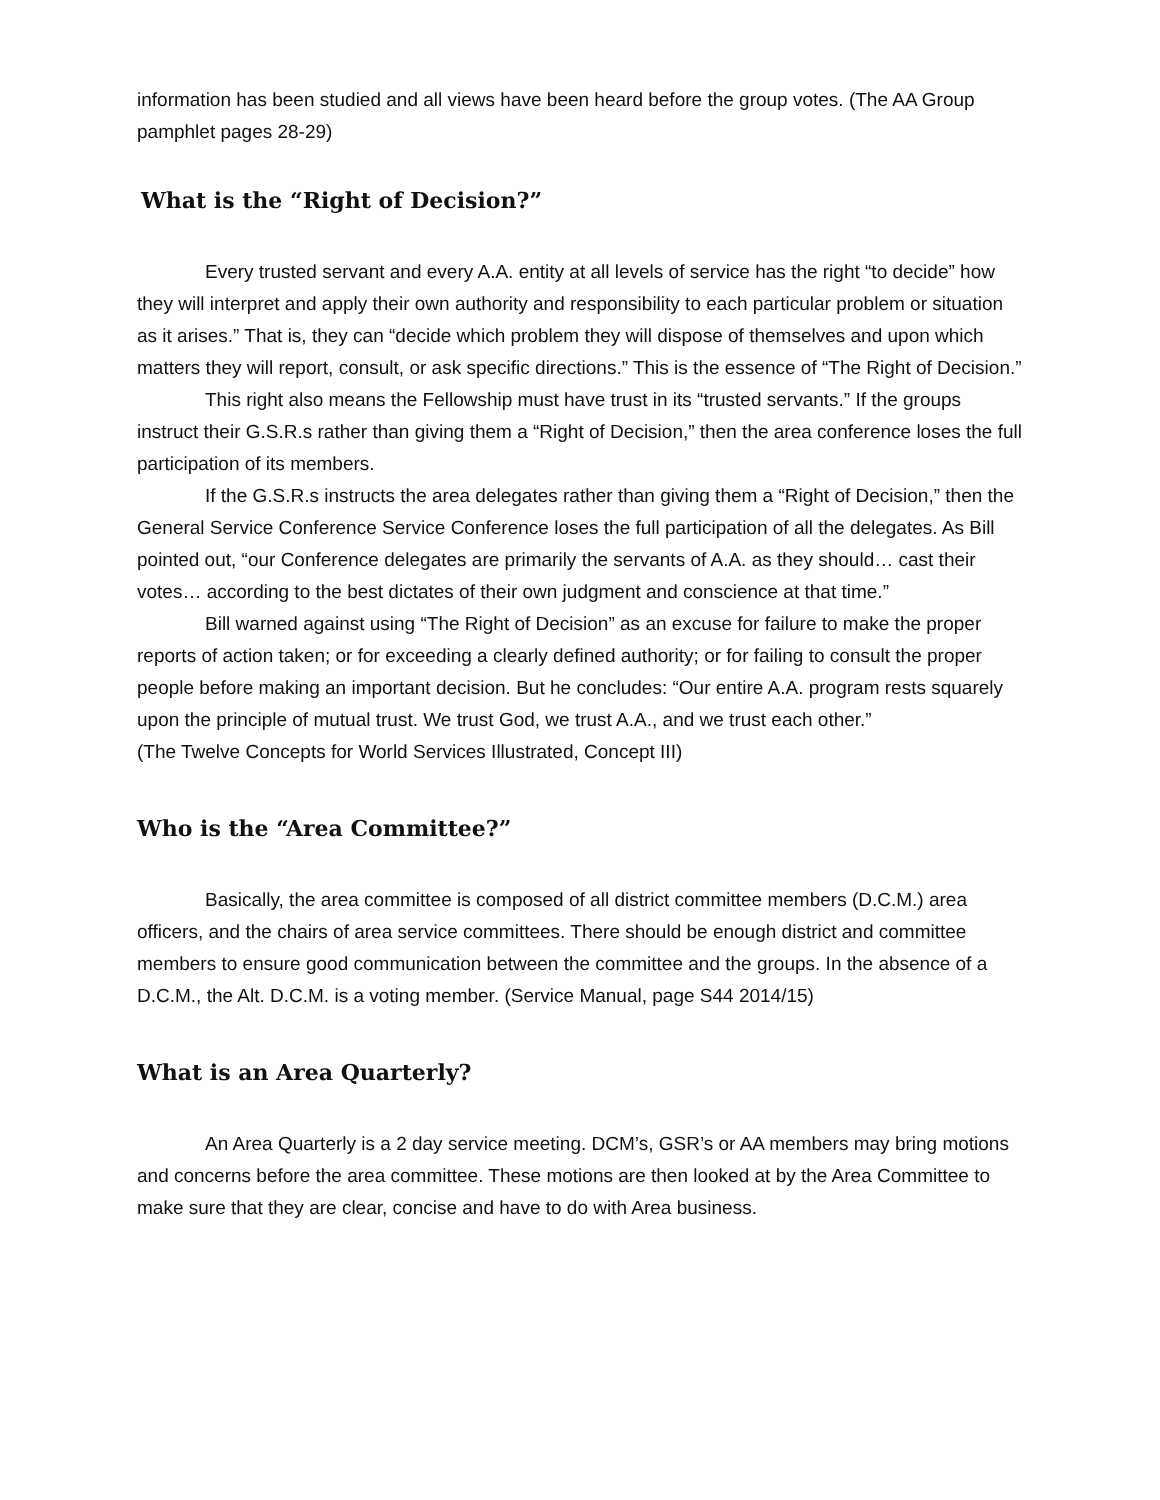information has been studied and all views have been heard before the group votes. (The AA Group pamphlet pages 28-29)
What is the “Right of Decision?”
Every trusted servant and every A.A. entity at all levels of service has the right “to decide” how they will interpret and apply their own authority and responsibility to each particular problem or situation as it arises.” That is, they can “decide which problem they will dispose of themselves and upon which matters they will report, consult, or ask specific directions.” This is the essence of “The Right of Decision.”
This right also means the Fellowship must have trust in its “trusted servants.” If the groups instruct their G.S.R.s rather than giving them a “Right of Decision,” then the area conference loses the full participation of its members.
If the G.S.R.s instructs the area delegates rather than giving them a “Right of Decision,” then the General Service Conference Service Conference loses the full participation of all the delegates. As Bill pointed out, “our Conference delegates are primarily the servants of A.A. as they should… cast their votes… according to the best dictates of their own judgment and conscience at that time.”
Bill warned against using “The Right of Decision” as an excuse for failure to make the proper reports of action taken; or for exceeding a clearly defined authority; or for failing to consult the proper people before making an important decision. But he concludes: “Our entire A.A. program rests squarely upon the principle of mutual trust. We trust God, we trust A.A., and we trust each other.”
(The Twelve Concepts for World Services Illustrated, Concept III)
Who is the “Area Committee?”
Basically, the area committee is composed of all district committee members (D.C.M.) area officers, and the chairs of area service committees. There should be enough district and committee members to ensure good communication between the committee and the groups. In the absence of a D.C.M., the Alt. D.C.M. is a voting member. (Service Manual, page S44 2014/15)
What is an Area Quarterly?
An Area Quarterly is a 2 day service meeting. DCM’s, GSR’s or AA members may bring motions and concerns before the area committee. These motions are then looked at by the Area Committee to make sure that they are clear, concise and have to do with Area business.